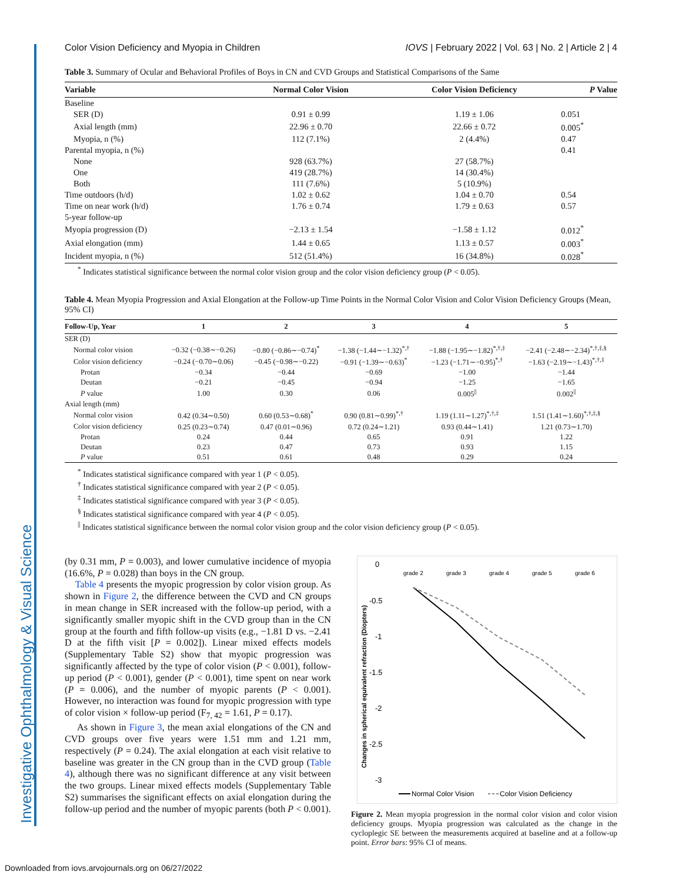Investigative Ophthalmology & Visual Science
Color Vision Deficiency and Myopia in Children IOVS | February 2022 | Vol. 63 | No. 2 | Article 2 | 4
Table 3. Summary of Ocular and Behavioral Profiles of Boys in CN and CVD Groups and Statistical Comparisons of the Same
| Variable | Normal Color Vision | Color Vision Deficiency | P Value |
| --- | --- | --- | --- |
| Baseline | | | |
| SER (D) | 0.91 ± 0.99 | 1.19 ± 1.06 | 0.051 |
| Axial length (mm) | 22.96 ± 0.70 | 22.66 ± 0.72 | 0.005<sup>*</sup> |
| Myopia, n (%) | 112 (7.1%) | 2 (4.4%) | 0.47 |
| Parental myopia, n (%) | | | 0.41 |
| None | 928 (63.7%) | 27 (58.7%) | |
| One | 419 (28.7%) | 14 (30.4%) | |
| Both | 111 (7.6%) | 5 (10.9%) | |
| Time outdoors (h/d) | 1.02 ± 0.62 | 1.04 ± 0.70 | 0.54 |
| Time on near work (h/d) | 1.76 ± 0.74 | 1.79 ± 0.63 | 0.57 |
| 5-year follow-up | | | |
| Myopia progression (D) | −2.13 ± 1.54 | −1.58 ± 1.12 | 0.012<sup>*</sup> |
| Axial elongation (mm) | 1.44 ± 0.65 | 1.13 ± 0.57 | 0.003<sup>*</sup> |
| Incident myopia, n (%) | 512 (51.4%) | 16 (34.8%) | 0.028<sup>*</sup> |
<sup>*</sup> Indicates statistical significance between the normal color vision group and the color vision deficiency group (P < 0.05).
Table 4. Mean Myopia Progression and Axial Elongation at the Follow-up Time Points in the Normal Color Vision and Color Vision Deficiency Groups (Mean, 95% CI)
| Follow-Up, Year | 1 | 2 | 3 | 4 | 5 |
| --- | --- | --- | --- | --- | --- |
| SER (D) | | | | | |
| Normal color vision | −0.32 (−0.38∼−0.26) | −0.80 (−0.86∼−0.74)<sup>*</sup> | −1.38 (−1.44∼−1.32)<sup>*,†</sup> | −1.88 (−1.95∼−1.82)<sup>*,†,‡</sup> | −2.41 (−2.48∼−2.34)<sup>*,†,‡,§</sup> |
| Color vision deficiency | −0.24 (−0.70∼0.06) | −0.45 (−0.98∼−0.22) | −0.91 (−1.39∼−0.63)<sup>*</sup> | −1.23 (−1.71∼−0.95)<sup>*,†</sup> | −1.63 (−2.19∼−1.43)<sup>*,†,‡</sup> |
| Protan | −0.34 | −0.44 | −0.69 | −1.00 | −1.44 |
| Deutan | −0.21 | −0.45 | −0.94 | −1.25 | −1.65 |
| P value | 1.00 | 0.30 | 0.06 | 0.005<sup>//</sup> | 0.002<sup>//</sup> |
| Axial length (mm) | | | | | |
| Normal color vision | 0.42 (0.34∼0.50) | 0.60 (0.53∼0.68)<sup>*</sup> | 0.90 (0.81∼0.99)<sup>*,†</sup> | 1.19 (1.11∼1.27)<sup>*,†,‡</sup> | 1.51 (1.41∼1.60)<sup>*,†,‡,§</sup> |
| Color vision deficiency | 0.25 (0.23∼0.74) | 0.47 (0.01∼0.96) | 0.72 (0.24∼1.21) | 0.93 (0.44∼1.41) | 1.21 (0.73∼1.70) |
| Protan | 0.24 | 0.44 | 0.65 | 0.91 | 1.22 |
| Deutan | 0.23 | 0.47 | 0.73 | 0.93 | 1.15 |
| P value | 0.51 | 0.61 | 0.48 | 0.29 | 0.24 |
<sup>*</sup> Indicates statistical significance compared with year 1 (P < 0.05).
<sup>†</sup> Indicates statistical significance compared with year 2 (P < 0.05).
<sup>‡</sup> Indicates statistical significance compared with year 3 (P < 0.05).
<sup>§</sup> Indicates statistical significance compared with year 4 (P < 0.05).
<sup>||</sup> Indicates statistical significance between the normal color vision group and the color vision deficiency group (P < 0.05).
(by 0.31 mm, P = 0.003), and lower cumulative incidence of myopia (16.6%, P = 0.028) than boys in the CN group.
Table 4 presents the myopic progression by color vision group. As shown in Figure 2, the difference between the CVD and CN groups in mean change in SER increased with the follow-up period, with a significantly smaller myopic shift in the CVD group than in the CN group at the fourth and fifth follow-up visits (e.g., −1.81 D vs. −2.41 D at the fifth visit [P = 0.002]). Linear mixed effects models (Supplementary Table S2) show that myopic progression was significantly affected by the type of color vision (P < 0.001), follow-up period (P < 0.001), gender (P < 0.001), time spent on near work (P = 0.006), and the number of myopic parents (P < 0.001). However, no interaction was found for myopic progression with type of color vision × follow-up period (F<sub>7, 42</sub> = 1.61, P = 0.17).
As shown in Figure 3, the mean axial elongations of the CN and CVD groups over five years were 1.51 mm and 1.21 mm, respectively (P = 0.24). The axial elongation at each visit relative to baseline was greater in the CN group than in the CVD group (Table 4), although there was no significant difference at any visit between the two groups. Linear mixed effects models (Supplementary Table S2) summarises the significant effects on axial elongation during the follow-up period and the number of myopic parents (both P < 0.001).
0
-0.5
-1
-1.5
-2
-2.5
-3
grade 2
grade 3
grade 4
grade 5
grade 6
Changes in spherical equivalent refraction (Diopters)
Normal Color Vision
Color Vision Deficiency
Figure 2. Mean myopia progression in the normal color vision and color vision deficiency groups. Myopia progression was calculated as the change in the cycloplegic SE between the measurements acquired at baseline and at a follow-up point. Error bars: 95% CI of means.
Downloaded from iovs.arvojournals.org on 06/27/2022